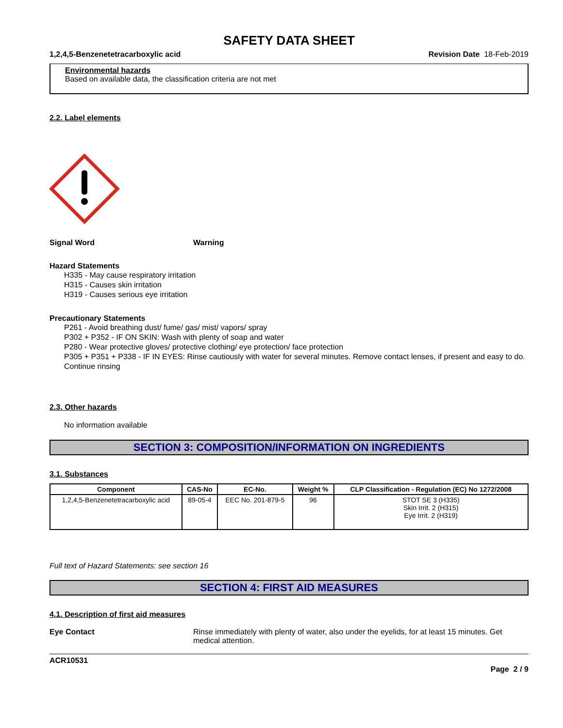SAFETY DATA SHEET
1,2,4,5-Benzenetetracarboxylic acid Revision Date 18-Feb-2019
Environmental hazards
Based on available data, the classification criteria are not met
2.2. Label elements
Signal Word Warning
Hazard Statements
H335 - May cause respiratory irritation
H315 - Causes skin irritation
H319 - Causes serious eye irritation
Precautionary Statements
P261 - Avoid breathing dust/ fume/ gas/ mist/ vapors/ spray
P302 + P352 - IF ON SKIN: Wash with plenty of soap and water
P280 - Wear protective gloves/ protective clothing/ eye protection/ face protection
P305 + P351 + P338 - IF IN EYES: Rinse cautiously with water for several minutes. Remove contact lenses, if present and easy to do. Continue rinsing
2.3. Other hazards
No information available
SECTION 3: COMPOSITION/INFORMATION ON INGREDIENTS
3.1. Substances
| Component | CAS-No | EC-No. | Weight % | CLP Classification - Regulation (EC) No 1272/2008 |
| --- | --- | --- | --- | --- |
| 1,2,4,5-Benzenetetracarboxylic acid | 89-05-4 | EEC No. 201-879-5 | 96 | STOT SE 3 (H335) Skin Irrit. 2 (H315) Eye Irrit. 2 (H319) |
Full text of Hazard Statements: see section 16
SECTION 4: FIRST AID MEASURES
4.1. Description of first aid measures
Eye Contact Rinse immediately with plenty of water, also under the eyelids, for at least 15 minutes. Get medical attention.
ACR10531
Page 2 / 9